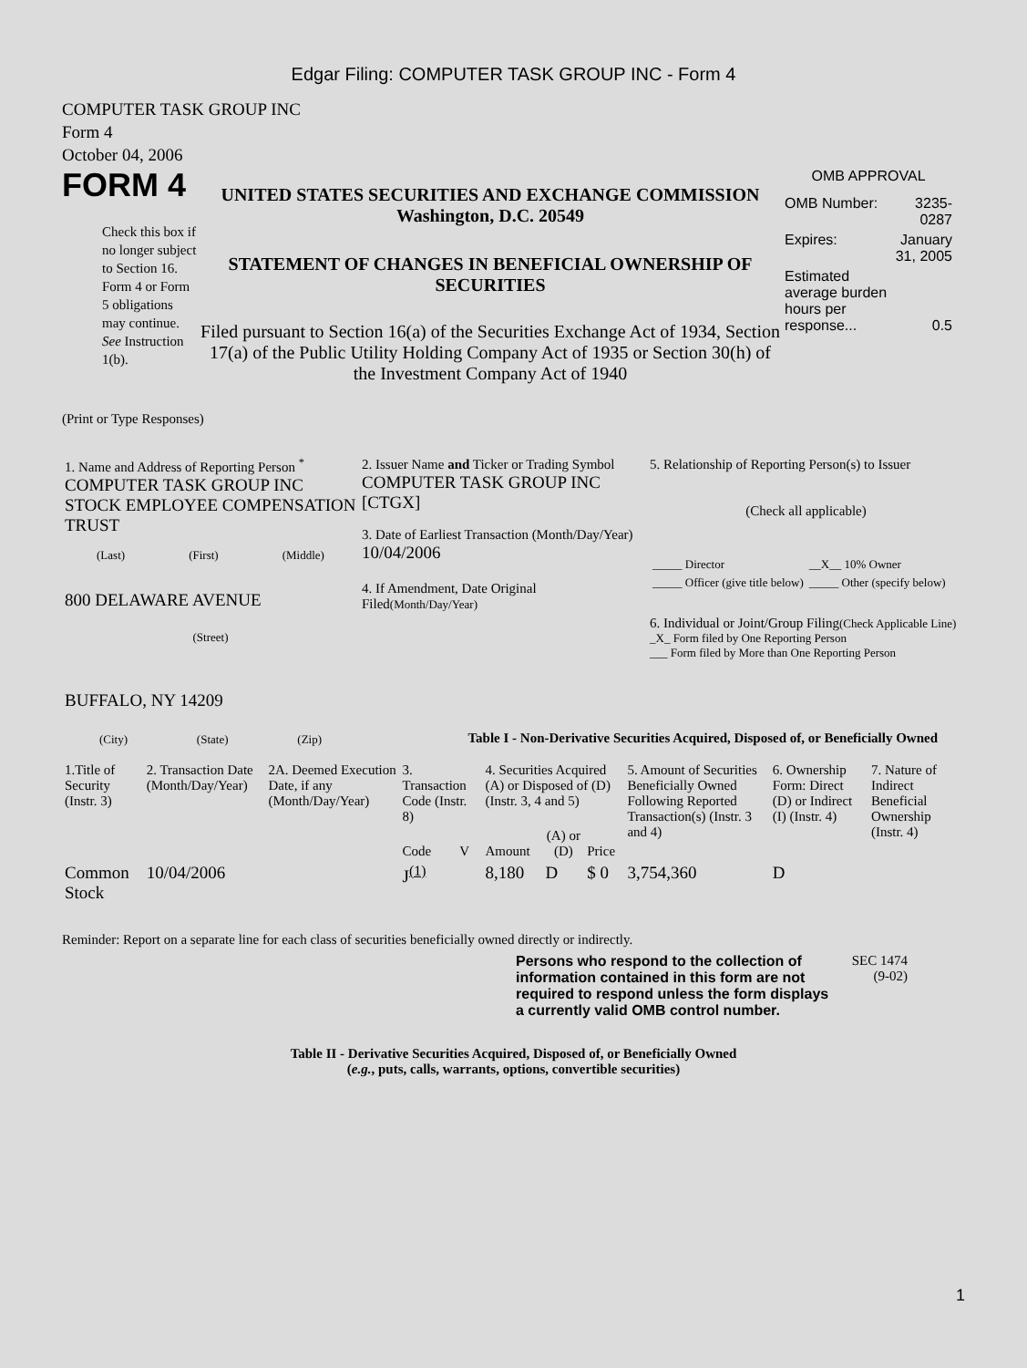Edgar Filing: COMPUTER TASK GROUP INC - Form 4
COMPUTER TASK GROUP INC
Form 4
October 04, 2006
FORM 4
Check this box if no longer subject to Section 16. Form 4 or Form 5 obligations may continue. See Instruction 1(b).
UNITED STATES SECURITIES AND EXCHANGE COMMISSION
Washington, D.C. 20549
STATEMENT OF CHANGES IN BENEFICIAL OWNERSHIP OF SECURITIES
Filed pursuant to Section 16(a) of the Securities Exchange Act of 1934, Section 17(a) of the Public Utility Holding Company Act of 1935 or Section 30(h) of the Investment Company Act of 1940
OMB APPROVAL
| OMB Number: | 3235-0287 |
| Expires: | January 31, 2005 |
| Estimated average burden hours per response... | 0.5 |
(Print or Type Responses)
| 1. Name and Address of Reporting Person <sup>*</sup> COMPUTER TASK GROUP INC STOCK EMPLOYEE COMPENSATION TRUST (Last) (First) (Middle) 800 DELAWARE AVENUE (Street) BUFFALO, NY 14209 (City) (State) (Zip) | 2. Issuer Name and Ticker or Trading Symbol COMPUTER TASK GROUP INC [CTGX] 3. Date of Earliest Transaction (Month/Day/Year) 10/04/2006 4. If Amendment, Date Original Filed (Month/Day/Year) | 5. Relationship of Reporting Person(s) to Issuer (Check all applicable) / _____ Director / __X__ 10% Owner / / _____ Officer (give title below) / _____ Other (specify below) / 6. Individual or Joint/Group Filing (Check Applicable Line) _X_ Form filed by One Reporting Person ___ Form filed by More than One Reporting Person |
Table I - Non-Derivative Securities Acquired, Disposed of, or Beneficially Owned
| 1.Title of Security (Instr. 3) | 2. Transaction Date (Month/Day/Year) | 2A. Deemed Execution Date, if any (Month/Day/Year) | 3. Transaction Code (Instr. 8) | | 4. Securities Acquired (A) or Disposed of (D) (Instr. 3, 4 and 5) | | | 5. Amount of Securities Beneficially Owned Following Reported Transaction(s) (Instr. 3 and 4) | 6. Ownership Form: Direct (D) or Indirect (I) (Instr. 4) | 7. Nature of Indirect Beneficial Ownership (Instr. 4) |
| | | | Code | V | Amount | (A) or (D) | Price | | | |
| Common Stock | 10/04/2006 | | J<sup>(1)</sup> | | 8,180 | D | $ 0 | 3,754,360 | D | |
Reminder: Report on a separate line for each class of securities beneficially owned directly or indirectly.
Persons who respond to the collection of information contained in this form are not required to respond unless the form displays a currently valid OMB control number.
SEC 1474 (9-02)
Table II - Derivative Securities Acquired, Disposed of, or Beneficially Owned
(e.g., puts, calls, warrants, options, convertible securities)
1